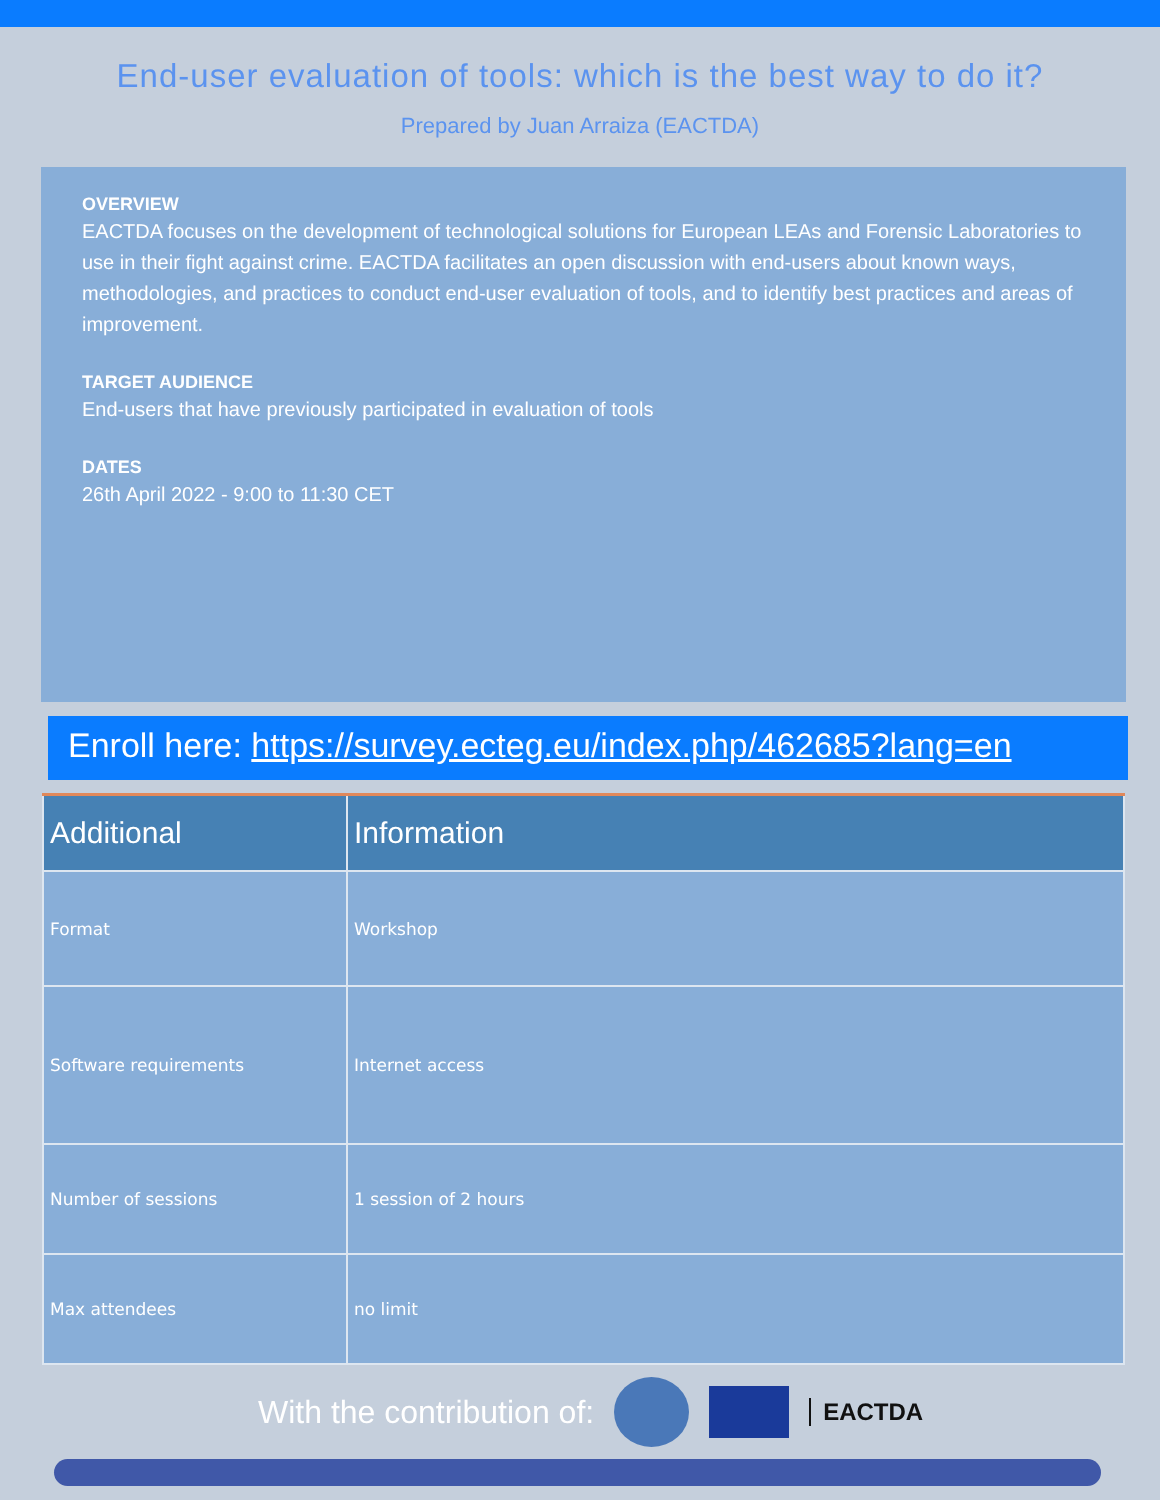End-user evaluation of tools: which is the best way to do it?
Prepared by Juan Arraiza (EACTDA)
OVERVIEW
EACTDA focuses on the development of technological solutions for European LEAs and Forensic Laboratories to use in their fight against crime. EACTDA facilitates an open discussion with end-users about known ways, methodologies, and practices to conduct end-user evaluation of tools, and to identify best practices and areas of improvement.
TARGET AUDIENCE
End-users that have previously participated in evaluation of tools
DATES
26th April 2022 - 9:00 to 11:30 CET
Enroll here: https://survey.ecteg.eu/index.php/462685?lang=en
| Additional | Information |
| --- | --- |
| Format | Workshop |
| Software requirements | Internet access |
| Number of sessions | 1 session of 2 hours |
| Max attendees | no limit |
With the contribution of:
EACTDA